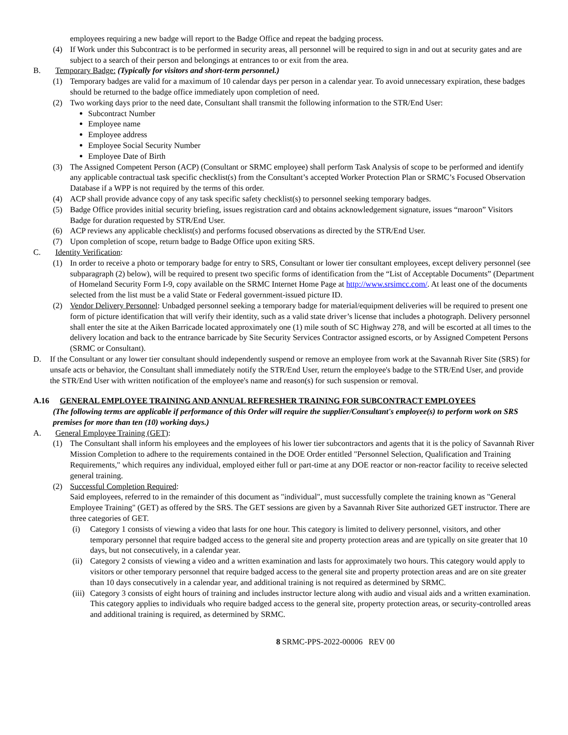employees requiring a new badge will report to the Badge Office and repeat the badging process.
(4) If Work under this Subcontract is to be performed in security areas, all personnel will be required to sign in and out at security gates and are subject to a search of their person and belongings at entrances to or exit from the area.
B. Temporary Badge: (Typically for visitors and short-term personnel.)
(1) Temporary badges are valid for a maximum of 10 calendar days per person in a calendar year. To avoid unnecessary expiration, these badges should be returned to the badge office immediately upon completion of need.
(2) Two working days prior to the need date, Consultant shall transmit the following information to the STR/End User:
Subcontract Number
Employee name
Employee address
Employee Social Security Number
Employee Date of Birth
(3) The Assigned Competent Person (ACP) (Consultant or SRMC employee) shall perform Task Analysis of scope to be performed and identify any applicable contractual task specific checklist(s) from the Consultant’s accepted Worker Protection Plan or SRMC’s Focused Observation Database if a WPP is not required by the terms of this order.
(4) ACP shall provide advance copy of any task specific safety checklist(s) to personnel seeking temporary badges.
(5) Badge Office provides initial security briefing, issues registration card and obtains acknowledgement signature, issues “maroon” Visitors Badge for duration requested by STR/End User.
(6) ACP reviews any applicable checklist(s) and performs focused observations as directed by the STR/End User.
(7) Upon completion of scope, return badge to Badge Office upon exiting SRS.
C. Identity Verification:
(1) In order to receive a photo or temporary badge for entry to SRS, Consultant or lower tier consultant employees, except delivery personnel (see subparagraph (2) below), will be required to present two specific forms of identification from the “List of Acceptable Documents” (Department of Homeland Security Form I-9, copy available on the SRMC Internet Home Page at http://www.srsimcc.com/. At least one of the documents selected from the list must be a valid State or Federal government-issued picture ID.
(2) Vendor Delivery Personnel: Unbadged personnel seeking a temporary badge for material/equipment deliveries will be required to present one form of picture identification that will verify their identity, such as a valid state driver’s license that includes a photograph. Delivery personnel shall enter the site at the Aiken Barricade located approximately one (1) mile south of SC Highway 278, and will be escorted at all times to the delivery location and back to the entrance barricade by Site Security Services Contractor assigned escorts, or by Assigned Competent Persons (SRMC or Consultant).
D. If the Consultant or any lower tier consultant should independently suspend or remove an employee from work at the Savannah River Site (SRS) for unsafe acts or behavior, the Consultant shall immediately notify the STR/End User, return the employee's badge to the STR/End User, and provide the STR/End User with written notification of the employee's name and reason(s) for such suspension or removal.
A.16 GENERAL EMPLOYEE TRAINING AND ANNUAL REFRESHER TRAINING FOR SUBCONTRACT EMPLOYEES
(The following terms are applicable if performance of this Order will require the supplier/Consultant's employee(s) to perform work on SRS premises for more than ten (10) working days.)
A. General Employee Training (GET):
(1) The Consultant shall inform his employees and the employees of his lower tier subcontractors and agents that it is the policy of Savannah River Mission Completion to adhere to the requirements contained in the DOE Order entitled "Personnel Selection, Qualification and Training Requirements," which requires any individual, employed either full or part-time at any DOE reactor or non-reactor facility to receive selected general training.
(2) Successful Completion Required:
Said employees, referred to in the remainder of this document as "individual", must successfully complete the training known as "General Employee Training" (GET) as offered by the SRS. The GET sessions are given by a Savannah River Site authorized GET instructor. There are three categories of GET.
(i) Category 1 consists of viewing a video that lasts for one hour. This category is limited to delivery personnel, visitors, and other temporary personnel that require badged access to the general site and property protection areas and are typically on site greater that 10 days, but not consecutively, in a calendar year.
(ii)
Category 2 consists of viewing a video and a written examination and lasts for approximately two hours. This category would apply to visitors or other temporary personnel that require badged access to the general site and property protection areas and are on site greater than 10 days consecutively in a calendar year, and additional training is not required as determined by SRMC.
(iii)
Category 3 consists of eight hours of training and includes instructor lecture along with audio and visual aids and a written examination. This category applies to individuals who require badged access to the general site, property protection areas, or security-controlled areas and additional training is required, as determined by SRMC.
8 SRMC-PPS-2022-00006 REV 00